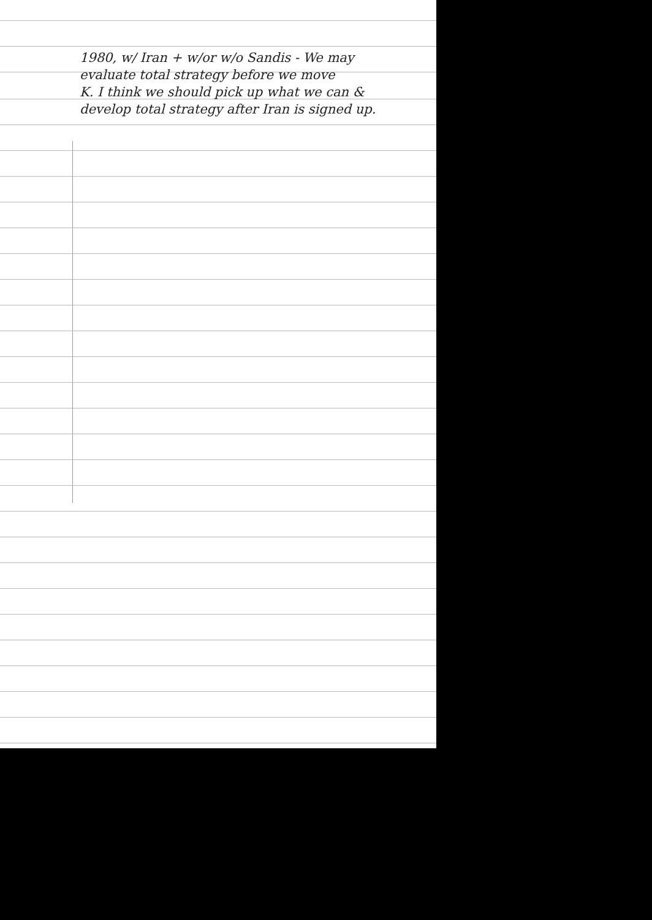1980, w/ Iran + w/or w/o Sandis - We may
evaluate total strategy before we move
K. I think we should pick up what we can &
develop total strategy after Iran is signed up.